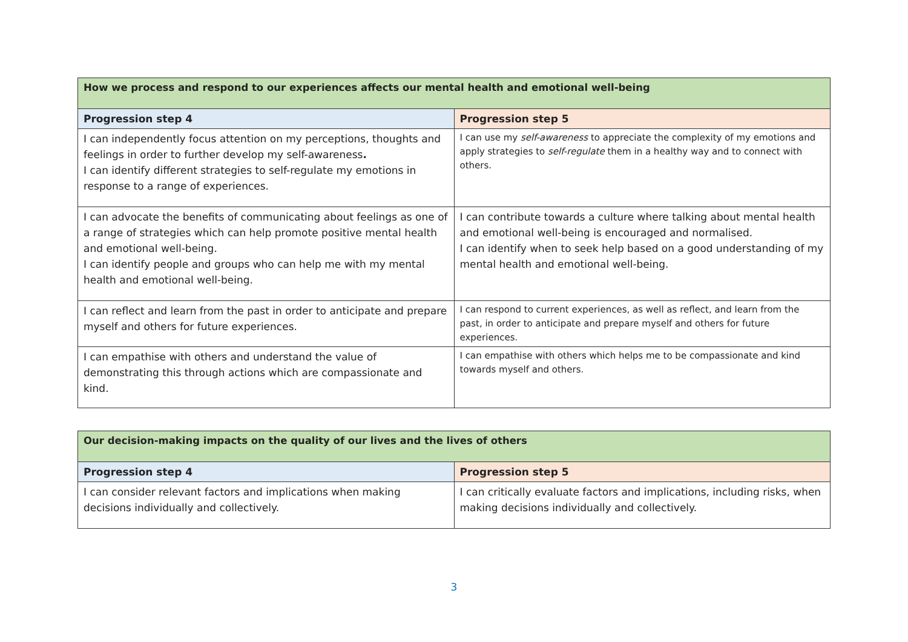| How we process and respond to our experiences affects our mental health and emotional well-being | |
| --- | --- |
| Progression step 4 | Progression step 5 |
| I can independently focus attention on my perceptions, thoughts and feelings in order to further develop my self-awareness . I can identify different strategies to self-regulate my emotions in response to a range of experiences. | I can use my self-awareness to appreciate the complexity of my emotions and apply strategies to self-regulate them in a healthy way and to connect with others. |
| I can advocate the benefits of communicating about feelings as one of a range of strategies which can help promote positive mental health and emotional well-being. I can identify people and groups who can help me with my mental health and emotional well-being. | I can contribute towards a culture where talking about mental health and emotional well-being is encouraged and normalised. I can identify when to seek help based on a good understanding of my mental health and emotional well-being. |
| I can reflect and learn from the past in order to anticipate and prepare myself and others for future experiences. | I can respond to current experiences, as well as reflect, and learn from the past, in order to anticipate and prepare myself and others for future experiences. |
| I can empathise with others and understand the value of demonstrating this through actions which are compassionate and kind. | I can empathise with others which helps me to be compassionate and kind towards myself and others. |
| Our decision-making impacts on the quality of our lives and the lives of others | |
| --- | --- |
| Progression step 4 | Progression step 5 |
| I can consider relevant factors and implications when making decisions individually and collectively. | I can critically evaluate factors and implications, including risks, when making decisions individually and collectively. |
3